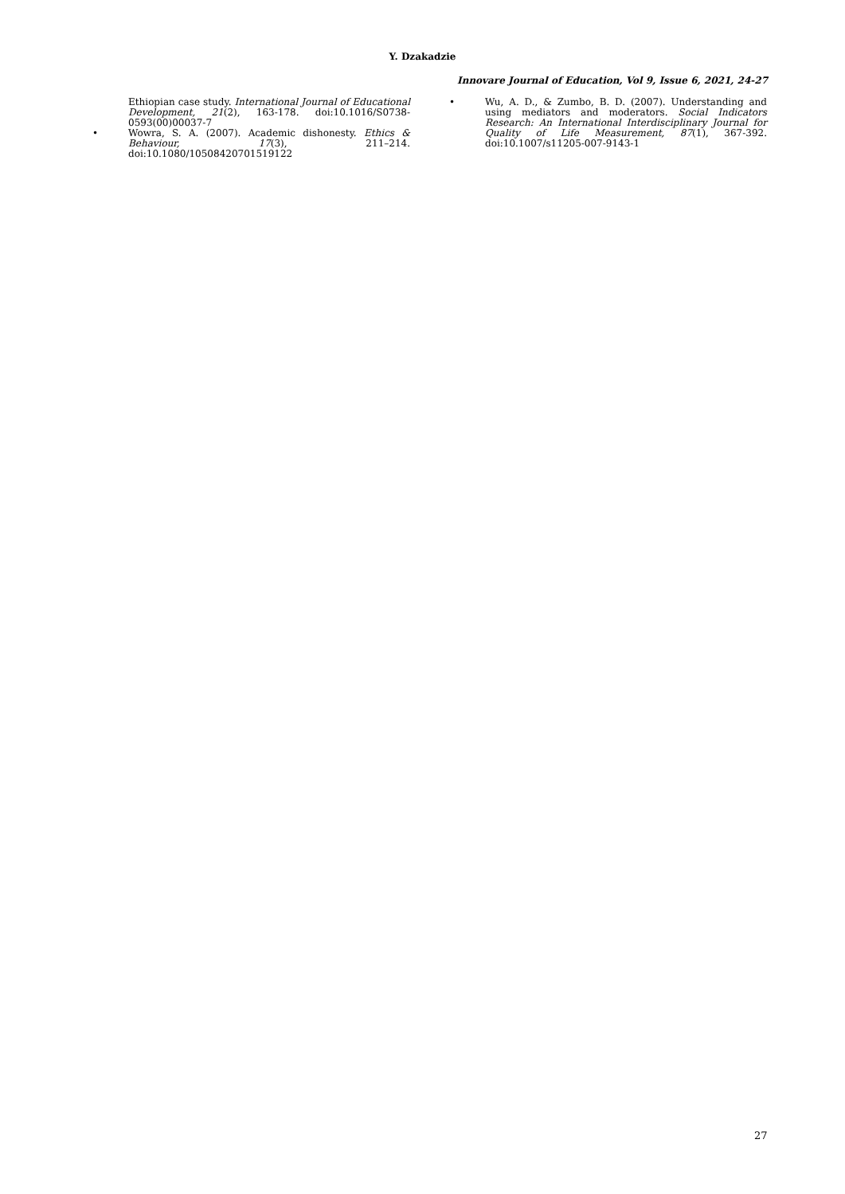Y. Dzakadzie
Innovare Journal of Education, Vol 9, Issue 6, 2021, 24-27
Ethiopian case study. International Journal of Educational Development, 21(2), 163-178. doi:10.1016/S0738-0593(00)00037-7
• Wowra, S. A. (2007). Academic dishonesty. Ethics & Behaviour, 17(3), 211–214. doi:10.1080/10508420701519122
• Wu, A. D., & Zumbo, B. D. (2007). Understanding and using mediators and moderators. Social Indicators Research: An International Interdisciplinary Journal for Quality of Life Measurement, 87(1), 367-392. doi:10.1007/s11205-007-9143-1
27